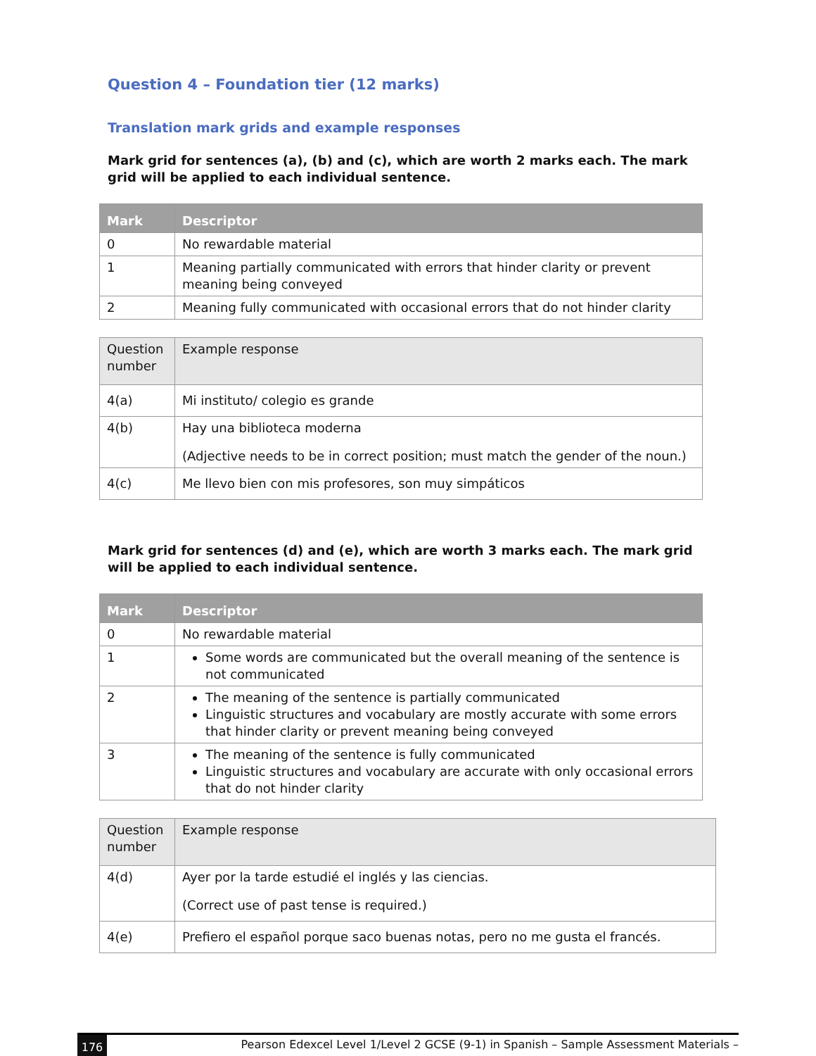Question 4 – Foundation tier (12 marks)
Translation mark grids and example responses
Mark grid for sentences (a), (b) and (c), which are worth 2 marks each. The mark grid will be applied to each individual sentence.
| Mark | Descriptor |
| --- | --- |
| 0 | No rewardable material |
| 1 | Meaning partially communicated with errors that hinder clarity or prevent meaning being conveyed |
| 2 | Meaning fully communicated with occasional errors that do not hinder clarity |
| Question number | Example response |
| 4(a) | Mi instituto/ colegio es grande |
| 4(b) | Hay una biblioteca moderna (Adjective needs to be in correct position; must match the gender of the noun.) |
| 4(c) | Me llevo bien con mis profesores, son muy simpáticos |
Mark grid for sentences (d) and (e), which are worth 3 marks each. The mark grid will be applied to each individual sentence.
| Mark | Descriptor |
| --- | --- |
| 0 | No rewardable material |
| 1 | Some words are communicated but the overall meaning of the sentence is not communicated |
| 2 | The meaning of the sentence is partially communicated Linguistic structures and vocabulary are mostly accurate with some errors that hinder clarity or prevent meaning being conveyed |
| 3 | The meaning of the sentence is fully communicated Linguistic structures and vocabulary are accurate with only occasional errors that do not hinder clarity |
| Question number | Example response |
| 4(d) | Ayer por la tarde estudié el inglés y las ciencias. (Correct use of past tense is required.) |
| 4(e) | Prefiero el español porque saco buenas notas, pero no me gusta el francés. |
176 Pearson Edexcel Level 1/Level 2 GCSE (9-1) in Spanish – Sample Assessment Materials –